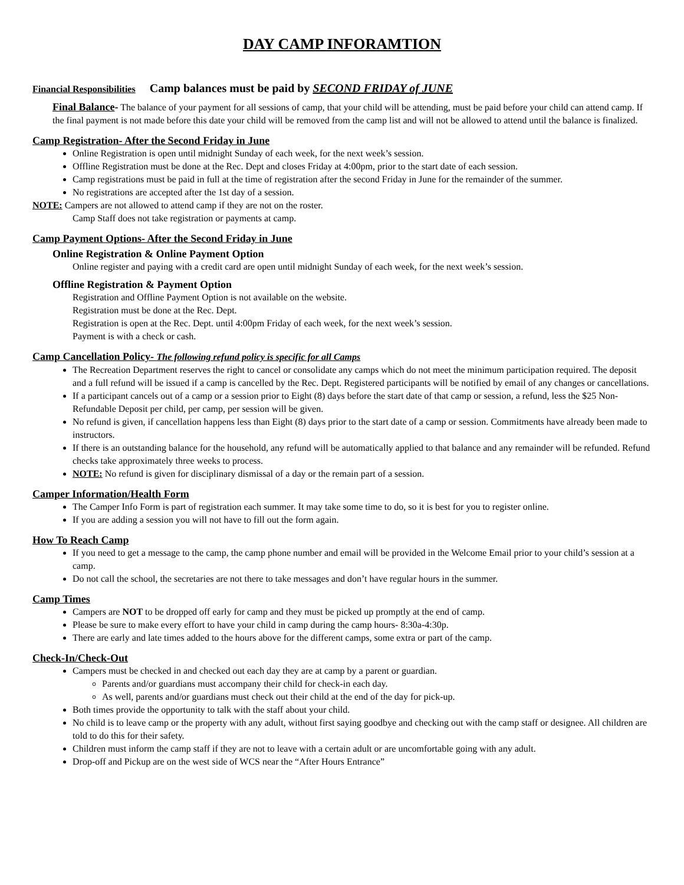DAY CAMP INFORAMTION
Financial Responsibilities Camp balances must be paid by SECOND FRIDAY of JUNE
Final Balance- The balance of your payment for all sessions of camp, that your child will be attending, must be paid before your child can attend camp. If the final payment is not made before this date your child will be removed from the camp list and will not be allowed to attend until the balance is finalized.
Camp Registration- After the Second Friday in June
Online Registration is open until midnight Sunday of each week, for the next week’s session.
Offline Registration must be done at the Rec. Dept and closes Friday at 4:00pm, prior to the start date of each session.
Camp registrations must be paid in full at the time of registration after the second Friday in June for the remainder of the summer.
No registrations are accepted after the 1st day of a session.
NOTE: Campers are not allowed to attend camp if they are not on the roster.
Camp Staff does not take registration or payments at camp.
Camp Payment Options- After the Second Friday in June
Online Registration & Online Payment Option
Online register and paying with a credit card are open until midnight Sunday of each week, for the next week’s session.
Offline Registration & Payment Option
Registration and Offline Payment Option is not available on the website.
Registration must be done at the Rec. Dept.
Registration is open at the Rec. Dept. until 4:00pm Friday of each week, for the next week’s session.
Payment is with a check or cash.
Camp Cancellation Policy- The following refund policy is specific for all Camps
The Recreation Department reserves the right to cancel or consolidate any camps which do not meet the minimum participation required. The deposit and a full refund will be issued if a camp is cancelled by the Rec. Dept. Registered participants will be notified by email of any changes or cancellations.
If a participant cancels out of a camp or a session prior to Eight (8) days before the start date of that camp or session, a refund, less the $25 Non-Refundable Deposit per child, per camp, per session will be given.
No refund is given, if cancellation happens less than Eight (8) days prior to the start date of a camp or session. Commitments have already been made to instructors.
If there is an outstanding balance for the household, any refund will be automatically applied to that balance and any remainder will be refunded. Refund checks take approximately three weeks to process.
NOTE: No refund is given for disciplinary dismissal of a day or the remain part of a session.
Camper Information/Health Form
The Camper Info Form is part of registration each summer. It may take some time to do, so it is best for you to register online.
If you are adding a session you will not have to fill out the form again.
How To Reach Camp
If you need to get a message to the camp, the camp phone number and email will be provided in the Welcome Email prior to your child’s session at a camp.
Do not call the school, the secretaries are not there to take messages and don’t have regular hours in the summer.
Camp Times
Campers are NOT to be dropped off early for camp and they must be picked up promptly at the end of camp.
Please be sure to make every effort to have your child in camp during the camp hours- 8:30a-4:30p.
There are early and late times added to the hours above for the different camps, some extra or part of the camp.
Check-In/Check-Out
Campers must be checked in and checked out each day they are at camp by a parent or guardian.
Parents and/or guardians must accompany their child for check-in each day.
As well, parents and/or guardians must check out their child at the end of the day for pick-up.
Both times provide the opportunity to talk with the staff about your child.
No child is to leave camp or the property with any adult, without first saying goodbye and checking out with the camp staff or designee. All children are told to do this for their safety.
Children must inform the camp staff if they are not to leave with a certain adult or are uncomfortable going with any adult.
Drop-off and Pickup are on the west side of WCS near the “After Hours Entrance”